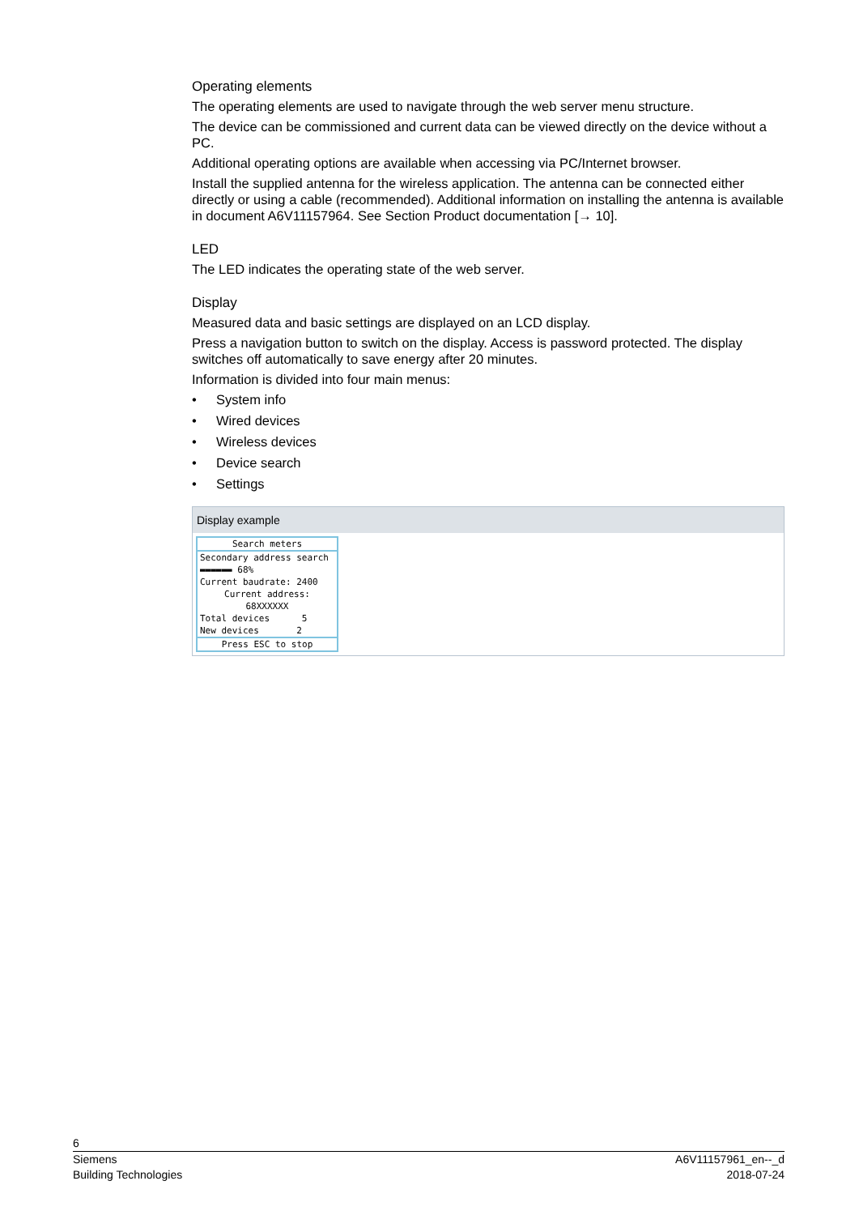Operating elements
The operating elements are used to navigate through the web server menu structure.
The device can be commissioned and current data can be viewed directly on the device without a PC.
Additional operating options are available when accessing via PC/Internet browser.
Install the supplied antenna for the wireless application. The antenna can be connected either directly or using a cable (recommended). Additional information on installing the antenna is available in document A6V11157964. See Section Product documentation [→ 10].
LED
The LED indicates the operating state of the web server.
Display
Measured data and basic settings are displayed on an LCD display.
Press a navigation button to switch on the display. Access is password protected. The display switches off automatically to save energy after 20 minutes.
Information is divided into four main menus:
• System info
• Wired devices
• Wireless devices
• Device search
• Settings
Display example
Search meters
Secondary address search
▬▬▬▬▬▬ 68%
Current baudrate: 2400
Current address:
68XXXXXX
Total devices 5
New devices 2
Press ESC to stop
6
Siemens A6V11157961_en--_d
Building Technologies 2018-07-24